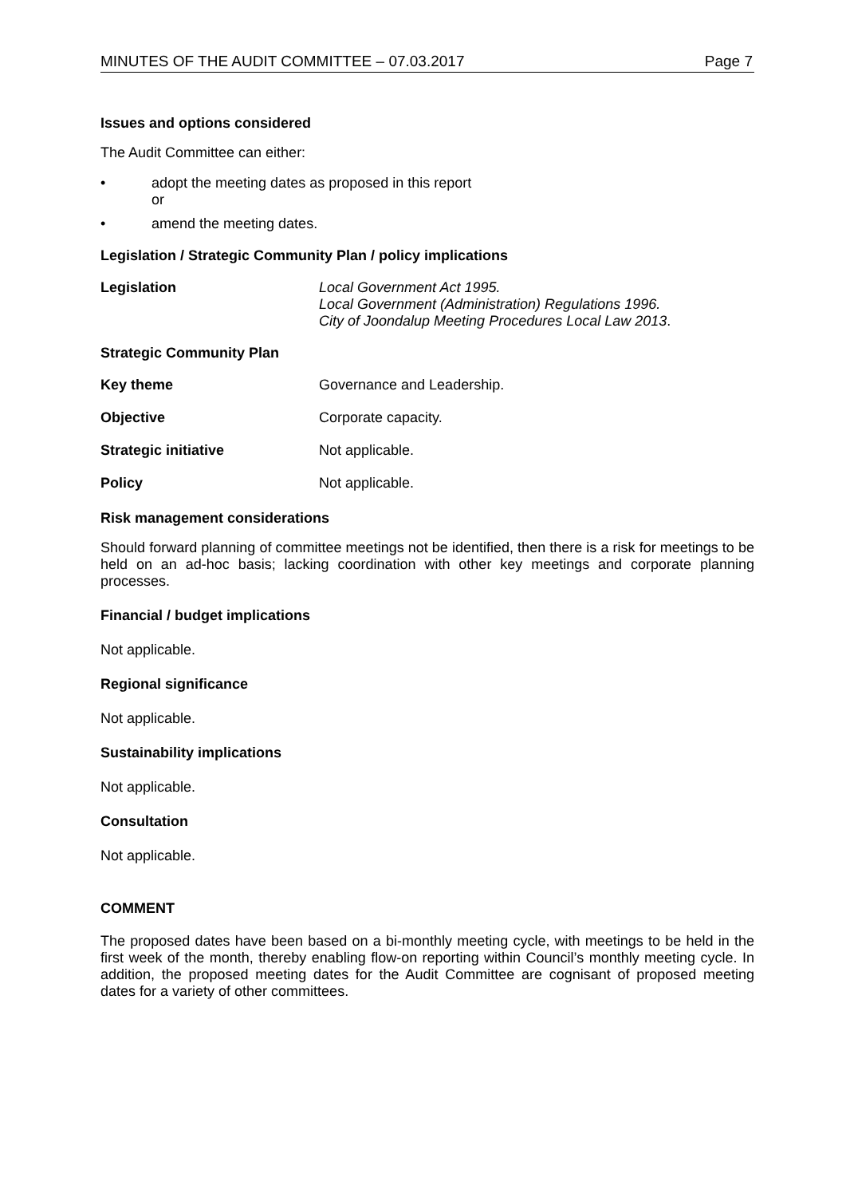MINUTES OF THE AUDIT COMMITTEE – 07.03.2017 Page 7
Issues and options considered
The Audit Committee can either:
• adopt the meeting dates as proposed in this report
or
• amend the meeting dates.
Legislation / Strategic Community Plan / policy implications
Legislation Local Government Act 1995.
Local Government (Administration) Regulations 1996.
City of Joondalup Meeting Procedures Local Law 2013.
Strategic Community Plan
Key theme Governance and Leadership.
Objective Corporate capacity.
Strategic initiative Not applicable.
Policy Not applicable.
Risk management considerations
Should forward planning of committee meetings not be identified, then there is a risk for meetings to be held on an ad-hoc basis; lacking coordination with other key meetings and corporate planning processes.
Financial / budget implications
Not applicable.
Regional significance
Not applicable.
Sustainability implications
Not applicable.
Consultation
Not applicable.
COMMENT
The proposed dates have been based on a bi-monthly meeting cycle, with meetings to be held in the first week of the month, thereby enabling flow-on reporting within Council’s monthly meeting cycle. In addition, the proposed meeting dates for the Audit Committee are cognisant of proposed meeting dates for a variety of other committees.